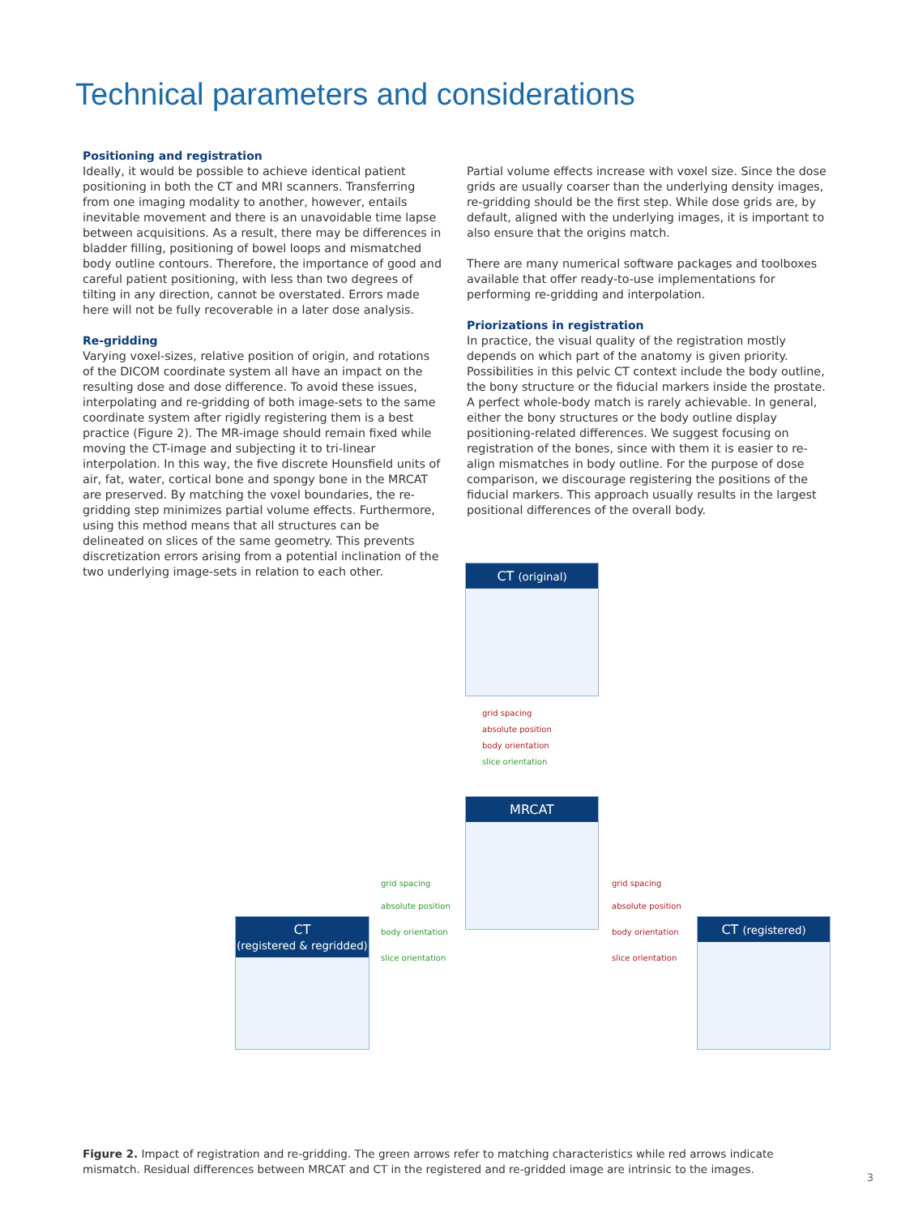Technical parameters and considerations
Positioning and registration
Ideally, it would be possible to achieve identical patient positioning in both the CT and MRI scanners. Transferring from one imaging modality to another, however, entails inevitable movement and there is an unavoidable time lapse between acquisitions. As a result, there may be differences in bladder filling, positioning of bowel loops and mismatched body outline contours. Therefore, the importance of good and careful patient positioning, with less than two degrees of tilting in any direction, cannot be overstated. Errors made here will not be fully recoverable in a later dose analysis.
Re-gridding
Varying voxel-sizes, relative position of origin, and rotations of the DICOM coordinate system all have an impact on the resulting dose and dose difference. To avoid these issues, interpolating and re-gridding of both image-sets to the same coordinate system after rigidly registering them is a best practice (Figure 2). The MR-image should remain fixed while moving the CT-image and subjecting it to tri-linear interpolation. In this way, the five discrete Hounsfield units of air, fat, water, cortical bone and spongy bone in the MRCAT are preserved. By matching the voxel boundaries, the re-gridding step minimizes partial volume effects. Furthermore, using this method means that all structures can be delineated on slices of the same geometry. This prevents discretization errors arising from a potential inclination of the two underlying image-sets in relation to each other.
Partial volume effects increase with voxel size. Since the dose grids are usually coarser than the underlying density images, re-gridding should be the first step. While dose grids are, by default, aligned with the underlying images, it is important to also ensure that the origins match.
There are many numerical software packages and toolboxes available that offer ready-to-use implementations for performing re-gridding and interpolation.
Priorizations in registration
In practice, the visual quality of the registration mostly depends on which part of the anatomy is given priority. Possibilities in this pelvic CT context include the body outline, the bony structure or the fiducial markers inside the prostate. A perfect whole-body match is rarely achievable. In general, either the bony structures or the body outline display positioning-related differences. We suggest focusing on registration of the bones, since with them it is easier to re-align mismatches in body outline. For the purpose of dose comparison, we discourage registering the positions of the fiducial markers. This approach usually results in the largest positional differences of the overall body.
CT (original)
grid spacing
absolute position
body orientation
slice orientation
MRCAT
CT
(registered & regridded)
grid spacing
absolute position
body orientation
slice orientation
grid spacing
absolute position
body orientation
slice orientation
CT (registered)
Figure 2. Impact of registration and re-gridding. The green arrows refer to matching characteristics while red arrows indicate mismatch. Residual differences between MRCAT and CT in the registered and re-gridded image are intrinsic to the images.
3